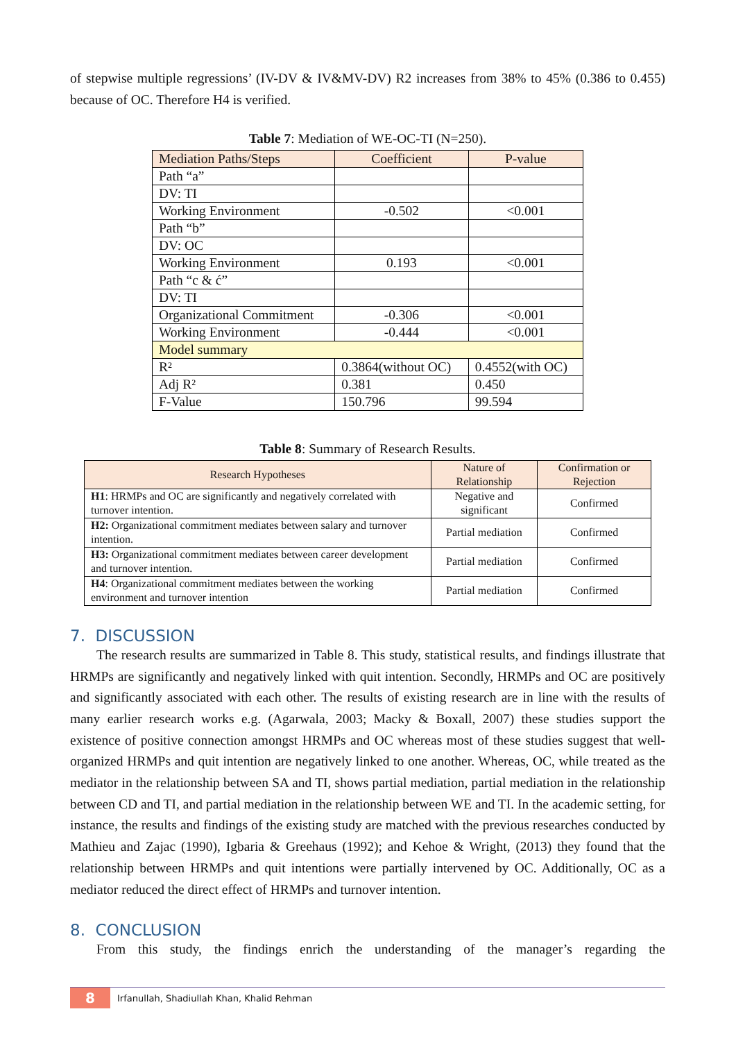of stepwise multiple regressions’ (IV-DV & IV&MV-DV) R2 increases from 38% to 45% (0.386 to 0.455) because of OC. Therefore H4 is verified.
Table 7: Mediation of WE-OC-TI (N=250).
| Mediation Paths/Steps | Coefficient | P-value |
| --- | --- | --- |
| Path “a” | | |
| DV: TI | | |
| Working Environment | -0.502 | <0.001 |
| Path “b” | | |
| DV: OC | | |
| Working Environment | 0.193 | <0.001 |
| Path “c & ć” | | |
| DV: TI | | |
| Organizational Commitment | -0.306 | <0.001 |
| Working Environment | -0.444 | <0.001 |
| Model summary | | |
| R² | 0.3864(without OC) | 0.4552(with OC) |
| Adj R² | 0.381 | 0.450 |
| F-Value | 150.796 | 99.594 |
Table 8: Summary of Research Results.
| Research Hypotheses | Nature of Relationship | Confirmation or Rejection |
| --- | --- | --- |
| H1 : HRMPs and OC are significantly and negatively correlated with turnover intention. | Negative and significant | Confirmed |
| H2: Organizational commitment mediates between salary and turnover intention. | Partial mediation | Confirmed |
| H3: Organizational commitment mediates between career development and turnover intention. | Partial mediation | Confirmed |
| H4 : Organizational commitment mediates between the working environment and turnover intention | Partial mediation | Confirmed |
7. DISCUSSION
The research results are summarized in Table 8. This study, statistical results, and findings illustrate that HRMPs are significantly and negatively linked with quit intention. Secondly, HRMPs and OC are positively and significantly associated with each other. The results of existing research are in line with the results of many earlier research works e.g. (Agarwala, 2003; Macky & Boxall, 2007) these studies support the existence of positive connection amongst HRMPs and OC whereas most of these studies suggest that well-organized HRMPs and quit intention are negatively linked to one another. Whereas, OC, while treated as the mediator in the relationship between SA and TI, shows partial mediation, partial mediation in the relationship between CD and TI, and partial mediation in the relationship between WE and TI. In the academic setting, for instance, the results and findings of the existing study are matched with the previous researches conducted by Mathieu and Zajac (1990), Igbaria & Greehaus (1992); and Kehoe & Wright, (2013) they found that the relationship between HRMPs and quit intentions were partially intervened by OC. Additionally, OC as a mediator reduced the direct effect of HRMPs and turnover intention.
8. CONCLUSION
From this study, the findings enrich the understanding of the manager’s regarding the
8 Irfanullah, Shadiullah Khan, Khalid Rehman